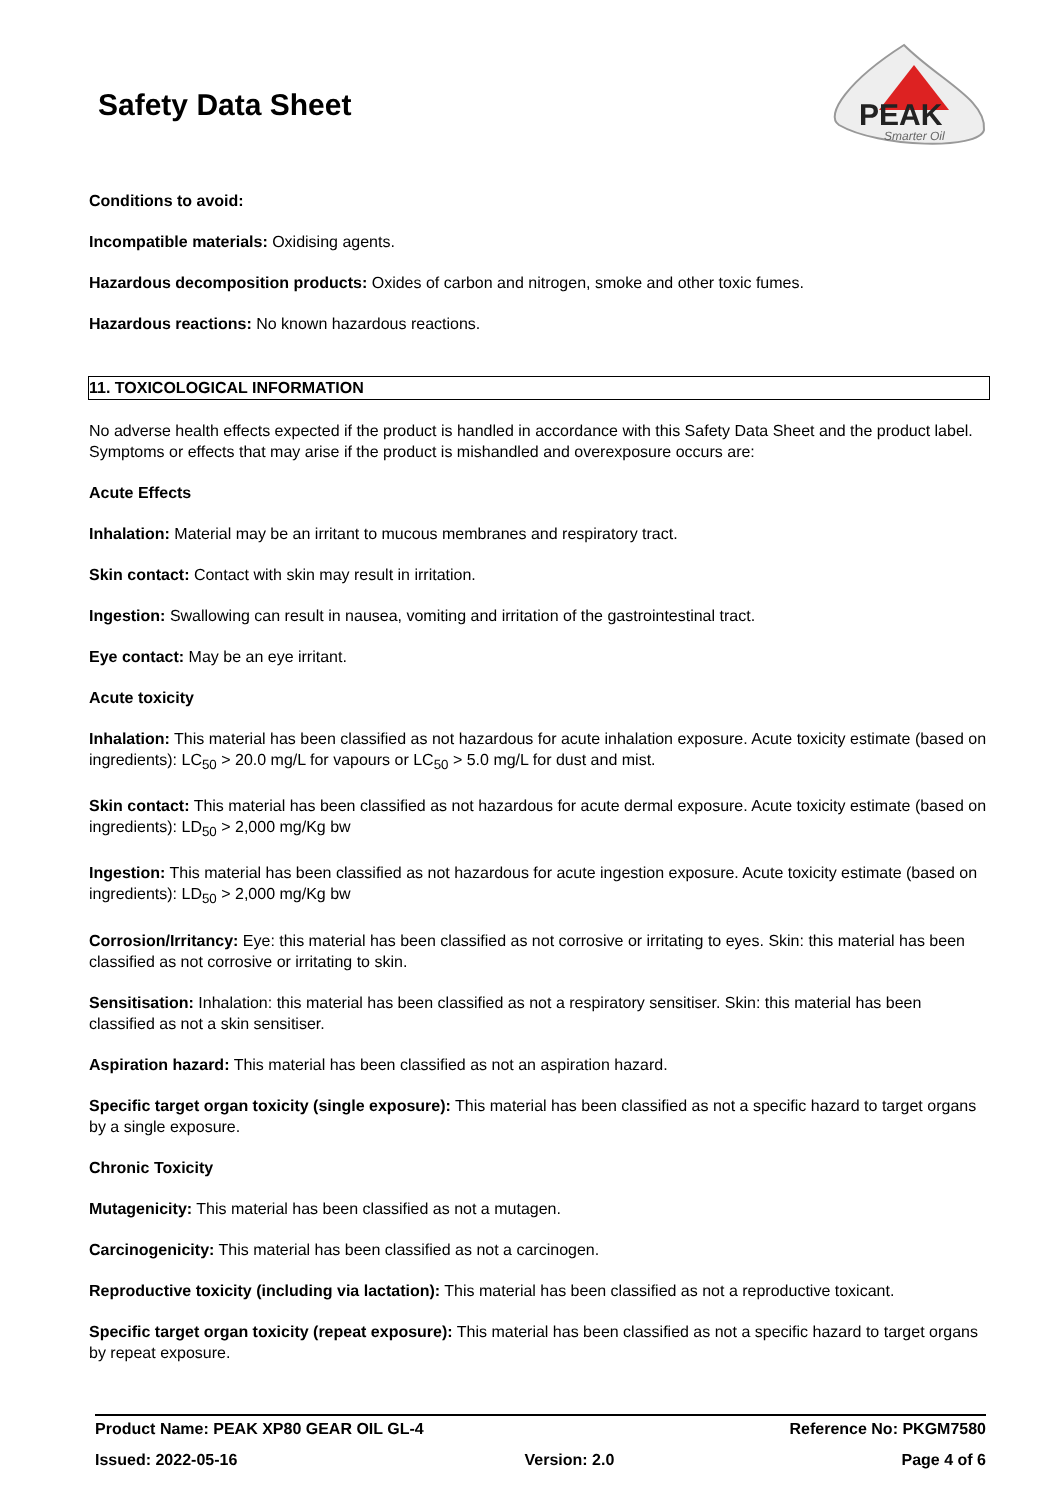Safety Data Sheet
PEAK
Smarter Oil
Conditions to avoid:
Incompatible materials: Oxidising agents.
Hazardous decomposition products: Oxides of carbon and nitrogen, smoke and other toxic fumes.
Hazardous reactions: No known hazardous reactions.
11. TOXICOLOGICAL INFORMATION
No adverse health effects expected if the product is handled in accordance with this Safety Data Sheet and the product label. Symptoms or effects that may arise if the product is mishandled and overexposure occurs are:
Acute Effects
Inhalation: Material may be an irritant to mucous membranes and respiratory tract.
Skin contact: Contact with skin may result in irritation.
Ingestion: Swallowing can result in nausea, vomiting and irritation of the gastrointestinal tract.
Eye contact: May be an eye irritant.
Acute toxicity
Inhalation: This material has been classified as not hazardous for acute inhalation exposure. Acute toxicity estimate (based on ingredients): LC<sub>50</sub> > 20.0 mg/L for vapours or LC<sub>50</sub> > 5.0 mg/L for dust and mist.
Skin contact: This material has been classified as not hazardous for acute dermal exposure. Acute toxicity estimate (based on ingredients): LD<sub>50</sub> > 2,000 mg/Kg bw
Ingestion: This material has been classified as not hazardous for acute ingestion exposure. Acute toxicity estimate (based on ingredients): LD<sub>50</sub> > 2,000 mg/Kg bw
Corrosion/Irritancy: Eye: this material has been classified as not corrosive or irritating to eyes. Skin: this material has been classified as not corrosive or irritating to skin.
Sensitisation: Inhalation: this material has been classified as not a respiratory sensitiser. Skin: this material has been classified as not a skin sensitiser.
Aspiration hazard: This material has been classified as not an aspiration hazard.
Specific target organ toxicity (single exposure): This material has been classified as not a specific hazard to target organs by a single exposure.
Chronic Toxicity
Mutagenicity: This material has been classified as not a mutagen.
Carcinogenicity: This material has been classified as not a carcinogen.
Reproductive toxicity (including via lactation): This material has been classified as not a reproductive toxicant.
Specific target organ toxicity (repeat exposure): This material has been classified as not a specific hazard to target organs by repeat exposure.
Product Name: PEAK XP80 GEAR OIL GL-4 Reference No: PKGM7580
Issued: 2022-05-16 Version: 2.0 Page 4 of 6